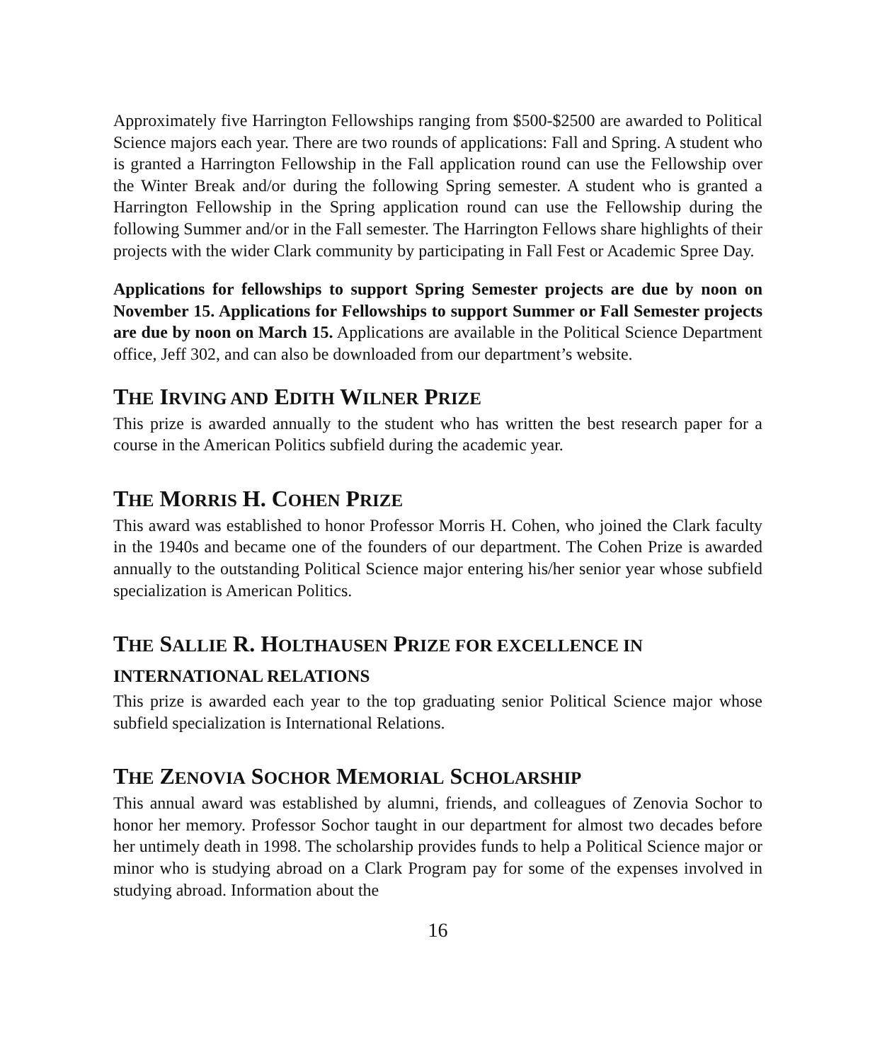Approximately five Harrington Fellowships ranging from $500-$2500 are awarded to Political Science majors each year. There are two rounds of applications: Fall and Spring. A student who is granted a Harrington Fellowship in the Fall application round can use the Fellowship over the Winter Break and/or during the following Spring semester. A student who is granted a Harrington Fellowship in the Spring application round can use the Fellowship during the following Summer and/or in the Fall semester. The Harrington Fellows share highlights of their projects with the wider Clark community by participating in Fall Fest or Academic Spree Day.
Applications for fellowships to support Spring Semester projects are due by noon on November 15. Applications for Fellowships to support Summer or Fall Semester projects are due by noon on March 15. Applications are available in the Political Science Department office, Jeff 302, and can also be downloaded from our department’s website.
THE IRVING AND EDITH WILNER PRIZE
This prize is awarded annually to the student who has written the best research paper for a course in the American Politics subfield during the academic year.
THE MORRIS H. COHEN PRIZE
This award was established to honor Professor Morris H. Cohen, who joined the Clark faculty in the 1940s and became one of the founders of our department. The Cohen Prize is awarded annually to the outstanding Political Science major entering his/her senior year whose subfield specialization is American Politics.
THE SALLIE R. HOLTHAUSEN PRIZE FOR EXCELLENCE IN INTERNATIONAL RELATIONS
This prize is awarded each year to the top graduating senior Political Science major whose subfield specialization is International Relations.
THE ZENOVIA SOCHOR MEMORIAL SCHOLARSHIP
This annual award was established by alumni, friends, and colleagues of Zenovia Sochor to honor her memory. Professor Sochor taught in our department for almost two decades before her untimely death in 1998. The scholarship provides funds to help a Political Science major or minor who is studying abroad on a Clark Program pay for some of the expenses involved in studying abroad. Information about the
16